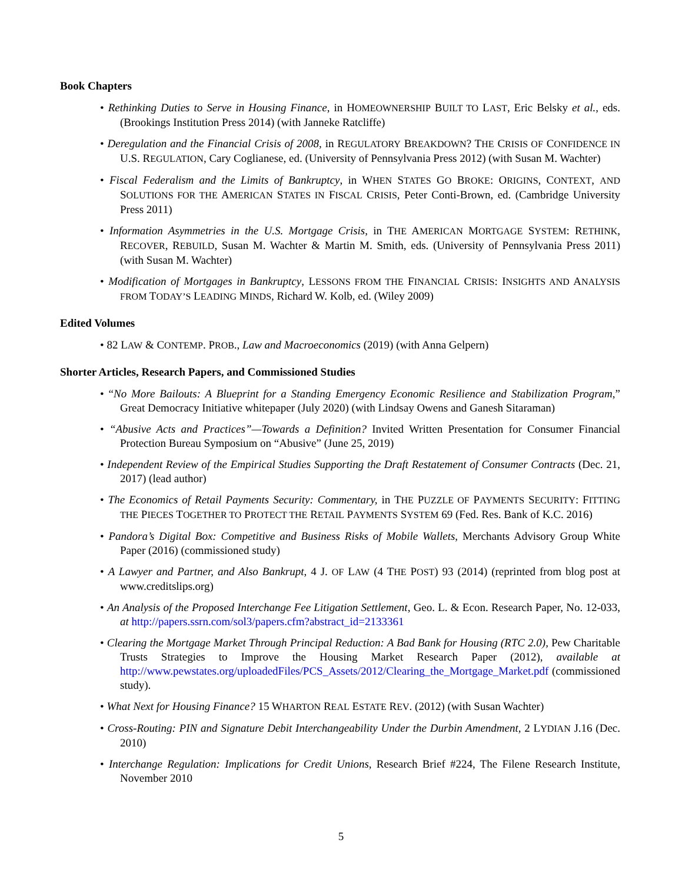Book Chapters
• Rethinking Duties to Serve in Housing Finance, in HOMEOWNERSHIP BUILT TO LAST, Eric Belsky et al., eds. (Brookings Institution Press 2014) (with Janneke Ratcliffe)
• Deregulation and the Financial Crisis of 2008, in REGULATORY BREAKDOWN? THE CRISIS OF CONFIDENCE IN U.S. REGULATION, Cary Coglianese, ed. (University of Pennsylvania Press 2012) (with Susan M. Wachter)
• Fiscal Federalism and the Limits of Bankruptcy, in WHEN STATES GO BROKE: ORIGINS, CONTEXT, AND SOLUTIONS FOR THE AMERICAN STATES IN FISCAL CRISIS, Peter Conti-Brown, ed. (Cambridge University Press 2011)
• Information Asymmetries in the U.S. Mortgage Crisis, in THE AMERICAN MORTGAGE SYSTEM: RETHINK, RECOVER, REBUILD, Susan M. Wachter & Martin M. Smith, eds. (University of Pennsylvania Press 2011) (with Susan M. Wachter)
• Modification of Mortgages in Bankruptcy, LESSONS FROM THE FINANCIAL CRISIS: INSIGHTS AND ANALYSIS FROM TODAY’S LEADING MINDS, Richard W. Kolb, ed. (Wiley 2009)
Edited Volumes
• 82 LAW & CONTEMP. PROB., Law and Macroeconomics (2019) (with Anna Gelpern)
Shorter Articles, Research Papers, and Commissioned Studies
• “No More Bailouts: A Blueprint for a Standing Emergency Economic Resilience and Stabilization Program,” Great Democracy Initiative whitepaper (July 2020) (with Lindsay Owens and Ganesh Sitaraman)
• “Abusive Acts and Practices”—Towards a Definition? Invited Written Presentation for Consumer Financial Protection Bureau Symposium on “Abusive” (June 25, 2019)
• Independent Review of the Empirical Studies Supporting the Draft Restatement of Consumer Contracts (Dec. 21, 2017) (lead author)
• The Economics of Retail Payments Security: Commentary, in THE PUZZLE OF PAYMENTS SECURITY: FITTING THE PIECES TOGETHER TO PROTECT THE RETAIL PAYMENTS SYSTEM 69 (Fed. Res. Bank of K.C. 2016)
• Pandora’s Digital Box: Competitive and Business Risks of Mobile Wallets, Merchants Advisory Group White Paper (2016) (commissioned study)
• A Lawyer and Partner, and Also Bankrupt, 4 J. OF LAW (4 THE POST) 93 (2014) (reprinted from blog post at www.creditslips.org)
• An Analysis of the Proposed Interchange Fee Litigation Settlement, Geo. L. & Econ. Research Paper, No. 12-033, at http://papers.ssrn.com/sol3/papers.cfm?abstract_id=2133361
• Clearing the Mortgage Market Through Principal Reduction: A Bad Bank for Housing (RTC 2.0), Pew Charitable Trusts Strategies to Improve the Housing Market Research Paper (2012), available at http://www.pewstates.org/uploadedFiles/PCS_Assets/2012/Clearing_the_Mortgage_Market.pdf (commissioned study).
• What Next for Housing Finance? 15 WHARTON REAL ESTATE REV. (2012) (with Susan Wachter)
• Cross-Routing: PIN and Signature Debit Interchangeability Under the Durbin Amendment, 2 LYDIAN J.16 (Dec. 2010)
• Interchange Regulation: Implications for Credit Unions, Research Brief #224, The Filene Research Institute, November 2010
5